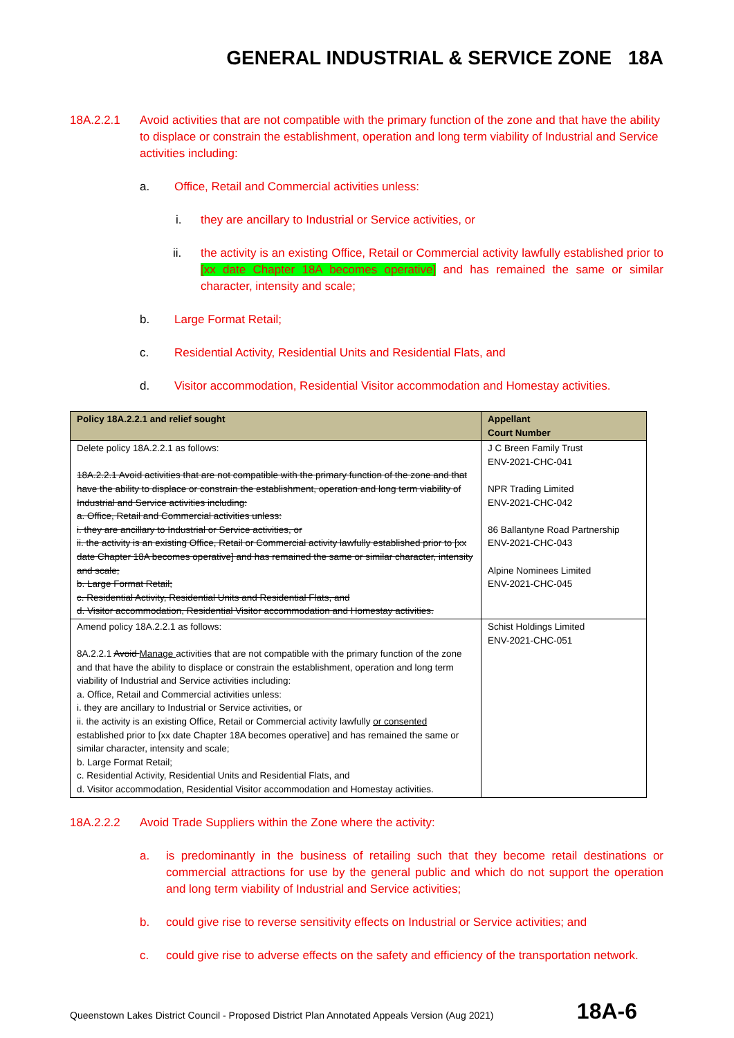GENERAL INDUSTRIAL & SERVICE ZONE 18A
18A.2.2.1 Avoid activities that are not compatible with the primary function of the zone and that have the ability to displace or constrain the establishment, operation and long term viability of Industrial and Service activities including:
a. Office, Retail and Commercial activities unless:
i. they are ancillary to Industrial or Service activities, or
ii. the activity is an existing Office, Retail or Commercial activity lawfully established prior to [xx date Chapter 18A becomes operative] and has remained the same or similar character, intensity and scale;
b. Large Format Retail;
c. Residential Activity, Residential Units and Residential Flats, and
d. Visitor accommodation, Residential Visitor accommodation and Homestay activities.
| Policy 18A.2.2.1 and relief sought | Appellant Court Number |
| --- | --- |
| Delete policy 18A.2.2.1 as follows: 18A.2.2.1 Avoid activities that are not compatible with the primary function of the zone and that have the ability to displace or constrain the establishment, operation and long term viability of Industrial and Service activities including: a. Office, Retail and Commercial activities unless: i. they are ancillary to Industrial or Service activities, or ii. the activity is an existing Office, Retail or Commercial activity lawfully established prior to [xx date Chapter 18A becomes operative] and has remained the same or similar character, intensity and scale; b. Large Format Retail; c. Residential Activity, Residential Units and Residential Flats, and d. Visitor accommodation, Residential Visitor accommodation and Homestay activities. | J C Breen Family Trust ENV-2021-CHC-041 NPR Trading Limited ENV-2021-CHC-042 86 Ballantyne Road Partnership ENV-2021-CHC-043 Alpine Nominees Limited ENV-2021-CHC-045 |
| Amend policy 18A.2.2.1 as follows: 8A.2.2.1 Avoid Manage activities that are not compatible with the primary function of the zone and that have the ability to displace or constrain the establishment, operation and long term viability of Industrial and Service activities including: a. Office, Retail and Commercial activities unless: i. they are ancillary to Industrial or Service activities, or ii. the activity is an existing Office, Retail or Commercial activity lawfully or consented established prior to [xx date Chapter 18A becomes operative] and has remained the same or similar character, intensity and scale; b. Large Format Retail; c. Residential Activity, Residential Units and Residential Flats, and d. Visitor accommodation, Residential Visitor accommodation and Homestay activities. | Schist Holdings Limited ENV-2021-CHC-051 |
18A.2.2.2 Avoid Trade Suppliers within the Zone where the activity:
a. is predominantly in the business of retailing such that they become retail destinations or commercial attractions for use by the general public and which do not support the operation and long term viability of Industrial and Service activities;
b. could give rise to reverse sensitivity effects on Industrial or Service activities; and
c. could give rise to adverse effects on the safety and efficiency of the transportation network.
Queenstown Lakes District Council - Proposed District Plan Annotated Appeals Version (Aug 2021) 18A-6